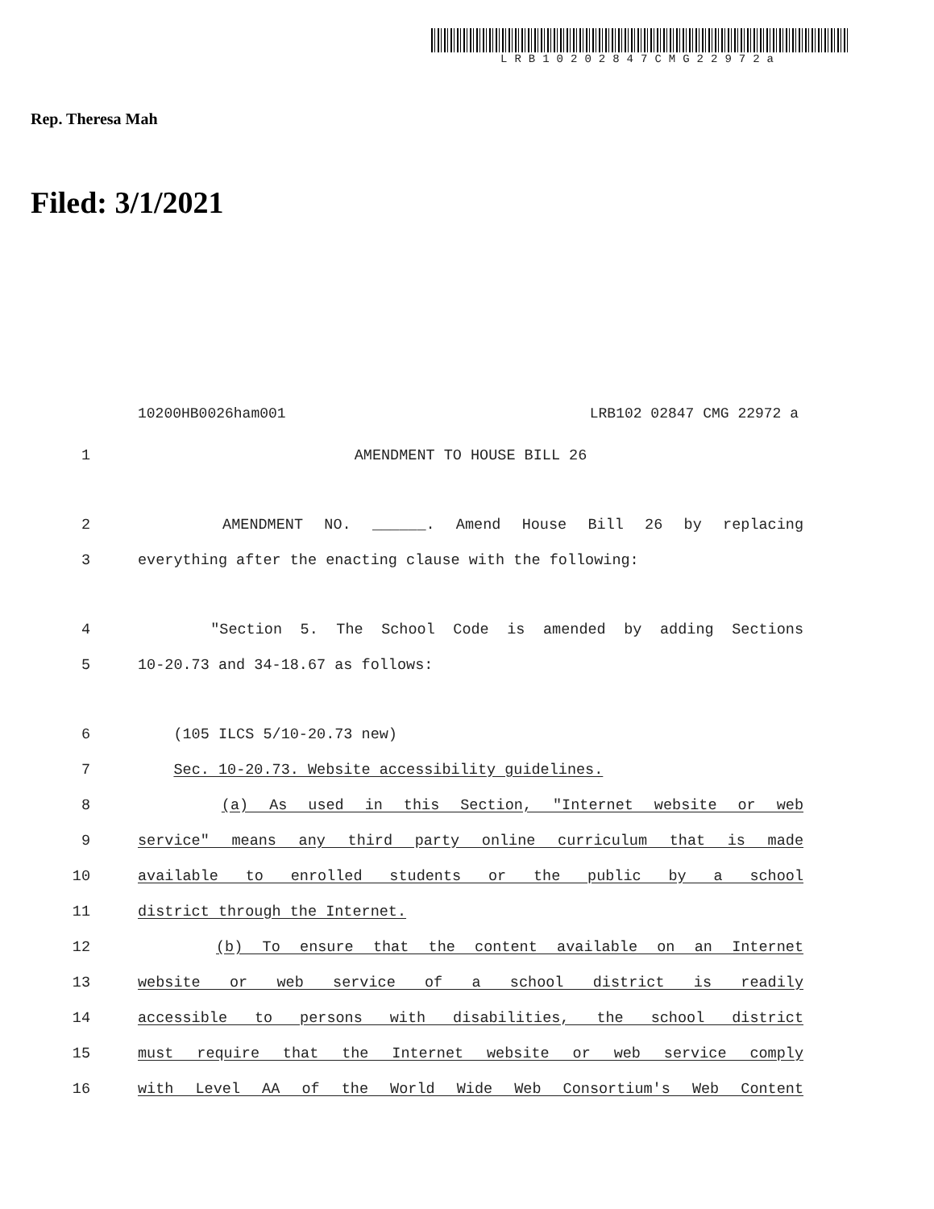LRB10202847CMG22972a
Rep. Theresa Mah
Filed: 3/1/2021
10200HB0026ham001 LRB102 02847 CMG 22972 a
1 AMENDMENT TO HOUSE BILL 26
2 AMENDMENT NO. ______. Amend House Bill 26 by replacing
3 everything after the enacting clause with the following:
4 "Section 5. The School Code is amended by adding Sections
5 10-20.73 and 34-18.67 as follows:
6 (105 ILCS 5/10-20.73 new)
7 Sec. 10-20.73. Website accessibility guidelines.
8 (a) As used in this Section, "Internet website or web
9 service" means any third party online curriculum that is made
10 available to enrolled students or the public by a school
11 district through the Internet.
12 (b) To ensure that the content available on an Internet
13 website or web service of a school district is readily
14 accessible to persons with disabilities, the school district
15 must require that the Internet website or web service comply
16 with Level AA of the World Wide Web Consortium's Web Content